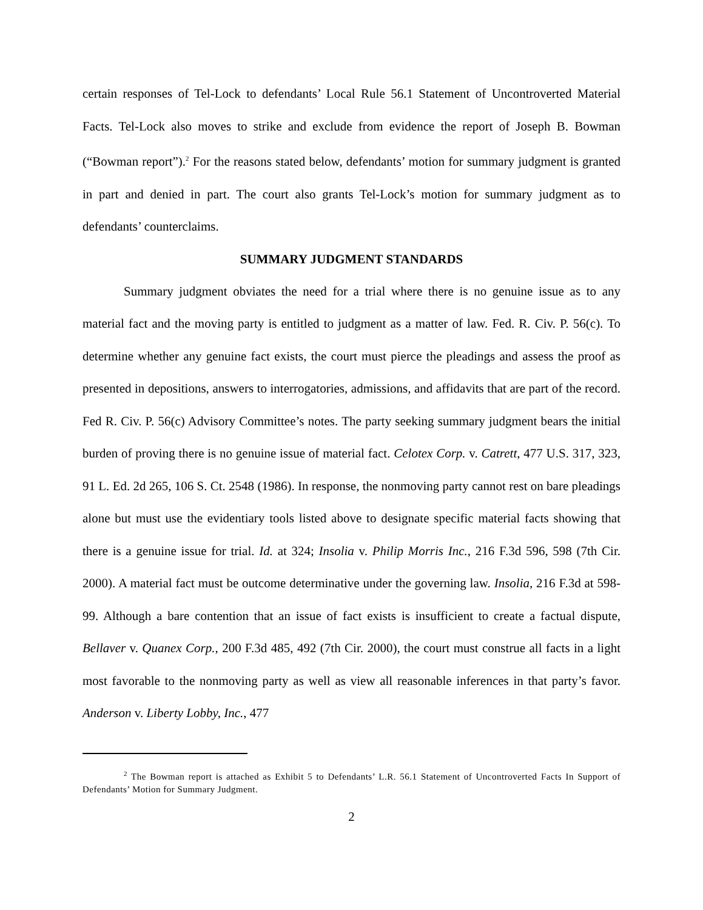certain responses of Tel-Lock to defendants’ Local Rule 56.1 Statement of Uncontroverted Material Facts. Tel-Lock also moves to strike and exclude from evidence the report of Joseph B. Bowman (“Bowman report”).<sup>2</sup> For the reasons stated below, defendants’ motion for summary judgment is granted in part and denied in part. The court also grants Tel-Lock’s motion for summary judgment as to defendants’ counterclaims.
SUMMARY JUDGMENT STANDARDS
Summary judgment obviates the need for a trial where there is no genuine issue as to any material fact and the moving party is entitled to judgment as a matter of law. Fed. R. Civ. P. 56(c). To determine whether any genuine fact exists, the court must pierce the pleadings and assess the proof as presented in depositions, answers to interrogatories, admissions, and affidavits that are part of the record. Fed R. Civ. P. 56(c) Advisory Committee’s notes. The party seeking summary judgment bears the initial burden of proving there is no genuine issue of material fact. Celotex Corp. v. Catrett, 477 U.S. 317, 323, 91 L. Ed. 2d 265, 106 S. Ct. 2548 (1986). In response, the nonmoving party cannot rest on bare pleadings alone but must use the evidentiary tools listed above to designate specific material facts showing that there is a genuine issue for trial. Id. at 324; Insolia v. Philip Morris Inc., 216 F.3d 596, 598 (7th Cir. 2000). A material fact must be outcome determinative under the governing law. Insolia, 216 F.3d at 598-99. Although a bare contention that an issue of fact exists is insufficient to create a factual dispute, Bellaver v. Quanex Corp., 200 F.3d 485, 492 (7th Cir. 2000), the court must construe all facts in a light most favorable to the nonmoving party as well as view all reasonable inferences in that party’s favor. Anderson v. Liberty Lobby, Inc., 477
<sup>2</sup> The Bowman report is attached as Exhibit 5 to Defendants’ L.R. 56.1 Statement of Uncontroverted Facts In Support of Defendants’ Motion for Summary Judgment.
2